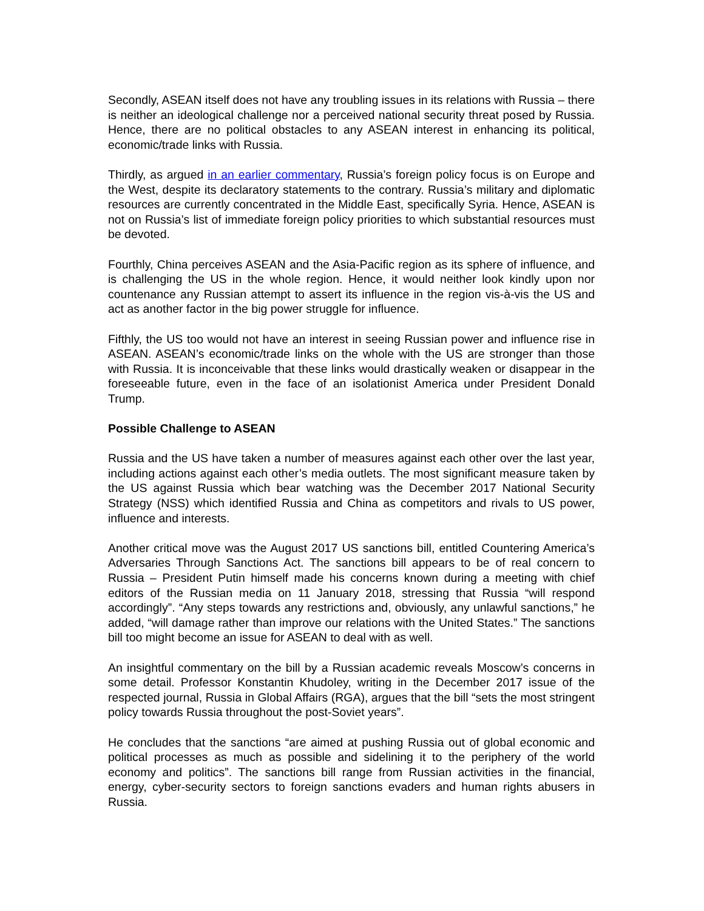Secondly, ASEAN itself does not have any troubling issues in its relations with Russia – there is neither an ideological challenge nor a perceived national security threat posed by Russia. Hence, there are no political obstacles to any ASEAN interest in enhancing its political, economic/trade links with Russia.
Thirdly, as argued in an earlier commentary, Russia’s foreign policy focus is on Europe and the West, despite its declaratory statements to the contrary. Russia’s military and diplomatic resources are currently concentrated in the Middle East, specifically Syria. Hence, ASEAN is not on Russia’s list of immediate foreign policy priorities to which substantial resources must be devoted.
Fourthly, China perceives ASEAN and the Asia-Pacific region as its sphere of influence, and is challenging the US in the whole region. Hence, it would neither look kindly upon nor countenance any Russian attempt to assert its influence in the region vis-à-vis the US and act as another factor in the big power struggle for influence.
Fifthly, the US too would not have an interest in seeing Russian power and influence rise in ASEAN. ASEAN’s economic/trade links on the whole with the US are stronger than those with Russia. It is inconceivable that these links would drastically weaken or disappear in the foreseeable future, even in the face of an isolationist America under President Donald Trump.
Possible Challenge to ASEAN
Russia and the US have taken a number of measures against each other over the last year, including actions against each other’s media outlets. The most significant measure taken by the US against Russia which bear watching was the December 2017 National Security Strategy (NSS) which identified Russia and China as competitors and rivals to US power, influence and interests.
Another critical move was the August 2017 US sanctions bill, entitled Countering America’s Adversaries Through Sanctions Act. The sanctions bill appears to be of real concern to Russia – President Putin himself made his concerns known during a meeting with chief editors of the Russian media on 11 January 2018, stressing that Russia “will respond accordingly”. “Any steps towards any restrictions and, obviously, any unlawful sanctions,” he added, “will damage rather than improve our relations with the United States.” The sanctions bill too might become an issue for ASEAN to deal with as well.
An insightful commentary on the bill by a Russian academic reveals Moscow’s concerns in some detail. Professor Konstantin Khudoley, writing in the December 2017 issue of the respected journal, Russia in Global Affairs (RGA), argues that the bill “sets the most stringent policy towards Russia throughout the post-Soviet years”.
He concludes that the sanctions “are aimed at pushing Russia out of global economic and political processes as much as possible and sidelining it to the periphery of the world economy and politics”. The sanctions bill range from Russian activities in the financial, energy, cyber-security sectors to foreign sanctions evaders and human rights abusers in Russia.